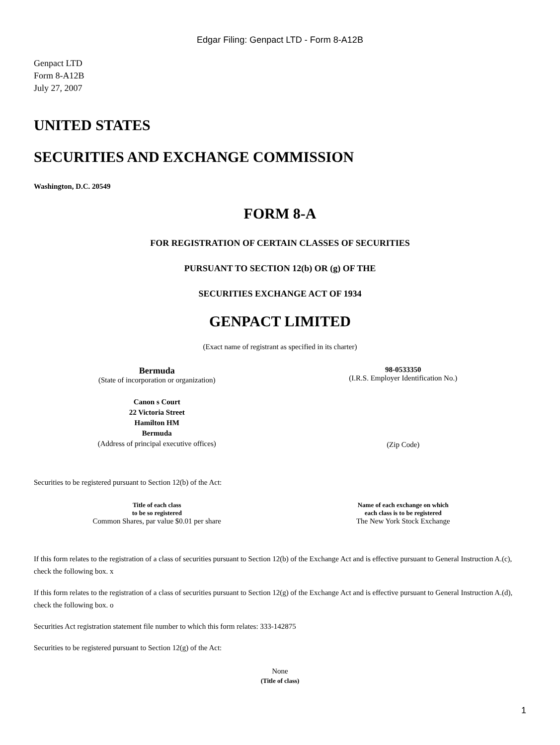Edgar Filing: Genpact LTD - Form 8-A12B
Genpact LTD
Form 8-A12B
July 27, 2007
UNITED STATES
SECURITIES AND EXCHANGE COMMISSION
Washington, D.C. 20549
FORM 8-A
FOR REGISTRATION OF CERTAIN CLASSES OF SECURITIES
PURSUANT TO SECTION 12(b) OR (g) OF THE
SECURITIES EXCHANGE ACT OF 1934
GENPACT LIMITED
(Exact name of registrant as specified in its charter)
| Bermuda (State of incorporation or organization) | 98-0533350 (I.R.S. Employer Identification No.) |
| Canon s Court 22 Victoria Street Hamilton HM Bermuda (Address of principal executive offices) | (Zip Code) |
Securities to be registered pursuant to Section 12(b) of the Act:
| Title of each class to be so registered | Name of each exchange on which each class is to be registered |
| Common Shares, par value $0.01 per share | The New York Stock Exchange |
If this form relates to the registration of a class of securities pursuant to Section 12(b) of the Exchange Act and is effective pursuant to General Instruction A.(c), check the following box. x
If this form relates to the registration of a class of securities pursuant to Section 12(g) of the Exchange Act and is effective pursuant to General Instruction A.(d), check the following box. o
Securities Act registration statement file number to which this form relates: 333-142875
Securities to be registered pursuant to Section 12(g) of the Act:
None
(Title of class)
1